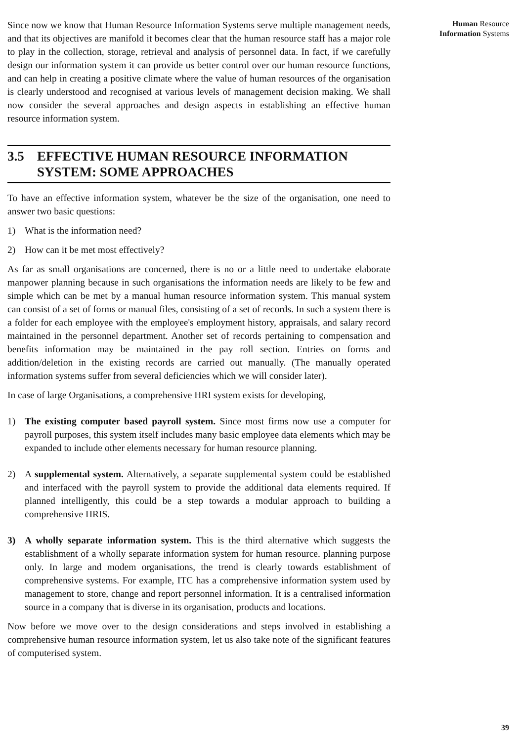Since now we know that Human Resource Information Systems serve multiple management needs, and that its objectives are manifold it becomes clear that the human resource staff has a major role to play in the collection, storage, retrieval and analysis of personnel data. In fact, if we carefully design our information system it can provide us better control over our human resource functions, and can help in creating a positive climate where the value of human resources of the organisation is clearly understood and recognised at various levels of management decision making. We shall now consider the several approaches and design aspects in establishing an effective human resource information system.
3.5 EFFECTIVE HUMAN RESOURCE INFORMATION
SYSTEM: SOME APPROACHES
To have an effective information system, whatever be the size of the organisation, one need to answer two basic questions:
1) What is the information need?
2) How can it be met most effectively?
As far as small organisations are concerned, there is no or a little need to undertake elaborate manpower planning because in such organisations the information needs are likely to be few and simple which can be met by a manual human resource information system. This manual system can consist of a set of forms or manual files, consisting of a set of records. In such a system there is a folder for each employee with the employee's employment history, appraisals, and salary record maintained in the personnel department. Another set of records pertaining to compensation and benefits information may be maintained in the pay roll section. Entries on forms and addition/deletion in the existing records are carried out manually. (The manually operated information systems suffer from several deficiencies which we will consider later).
In case of large Organisations, a comprehensive HRI system exists for developing,
1) The existing computer based payroll system. Since most firms now use a computer for payroll purposes, this system itself includes many basic employee data elements which may be expanded to include other elements necessary for human resource planning.
2) A supplemental system. Alternatively, a separate supplemental system could be established and interfaced with the payroll system to provide the additional data elements required. If planned intelligently, this could be a step towards a modular approach to building a comprehensive HRIS.
3) A wholly separate information system. This is the third alternative which suggests the establishment of a wholly separate information system for human resource. planning purpose only. In large and modem organisations, the trend is clearly towards establishment of comprehensive systems. For example, ITC has a comprehensive information system used by management to store, change and report personnel information. It is a centralised information source in a company that is diverse in its organisation, products and locations.
Now before we move over to the design considerations and steps involved in establishing a comprehensive human resource information system, let us also take note of the significant features of computerised system.
Human Resource
Information Systems
39